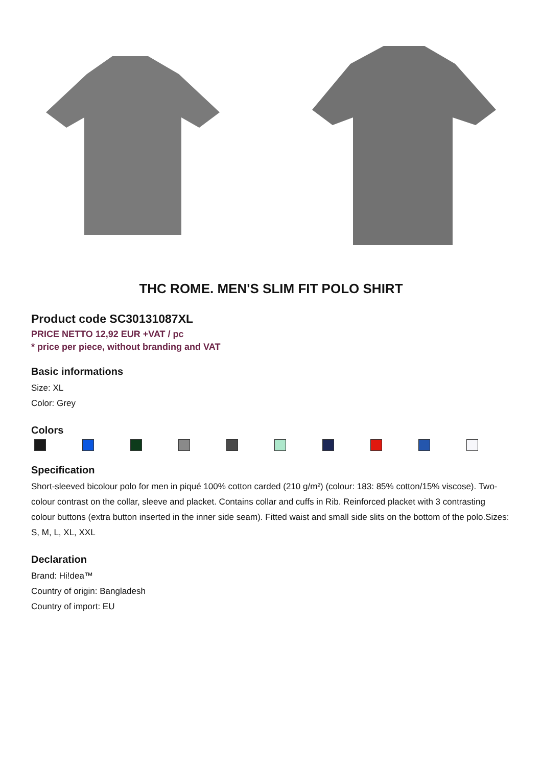THC ROME. MEN'S SLIM FIT POLO SHIRT
Product code SC30131087XL
PRICE NETTO 12,92 EUR +VAT / pc
* price per piece, without branding and VAT
Basic informations
Size: XL
Color: Grey
Colors
Specification
Short-sleeved bicolour polo for men in piqué 100% cotton carded (210 g/m²) (colour: 183: 85% cotton/15% viscose). Two-colour contrast on the collar, sleeve and placket. Contains collar and cuffs in Rib. Reinforced placket with 3 contrasting colour buttons (extra button inserted in the inner side seam). Fitted waist and small side slits on the bottom of the polo.Sizes: S, M, L, XL, XXL
Declaration
Brand: Hi!dea™
Country of origin: Bangladesh
Country of import: EU